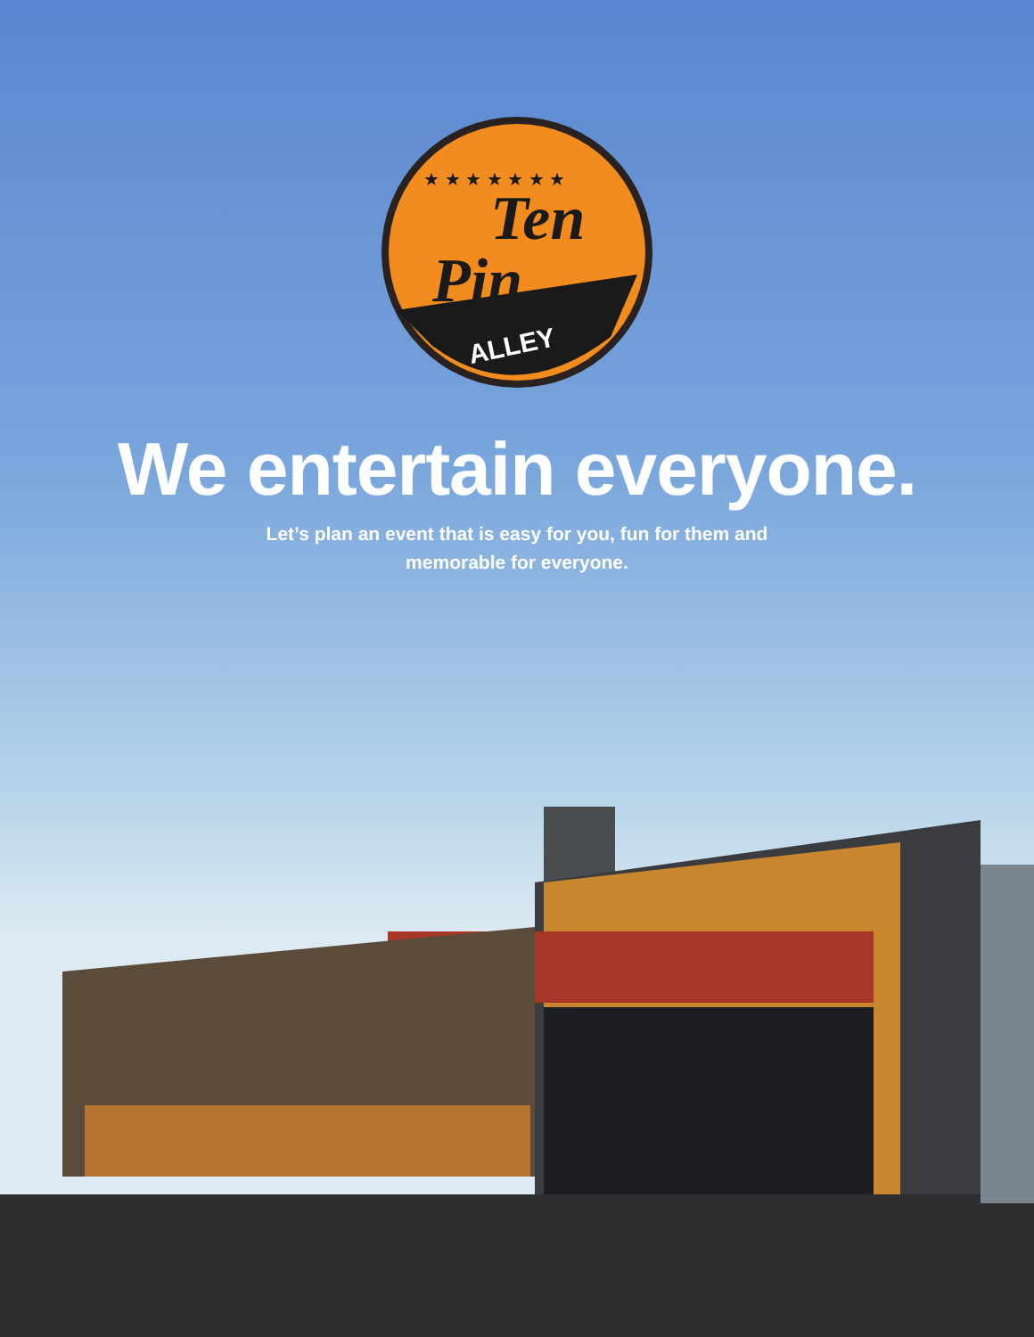ALLEY
Ten
Pin
★ ★ ★ ★ ★ ★ ★
We entertain everyone.
Let’s plan an event that is easy for you, fun for them and
memorable for everyone.